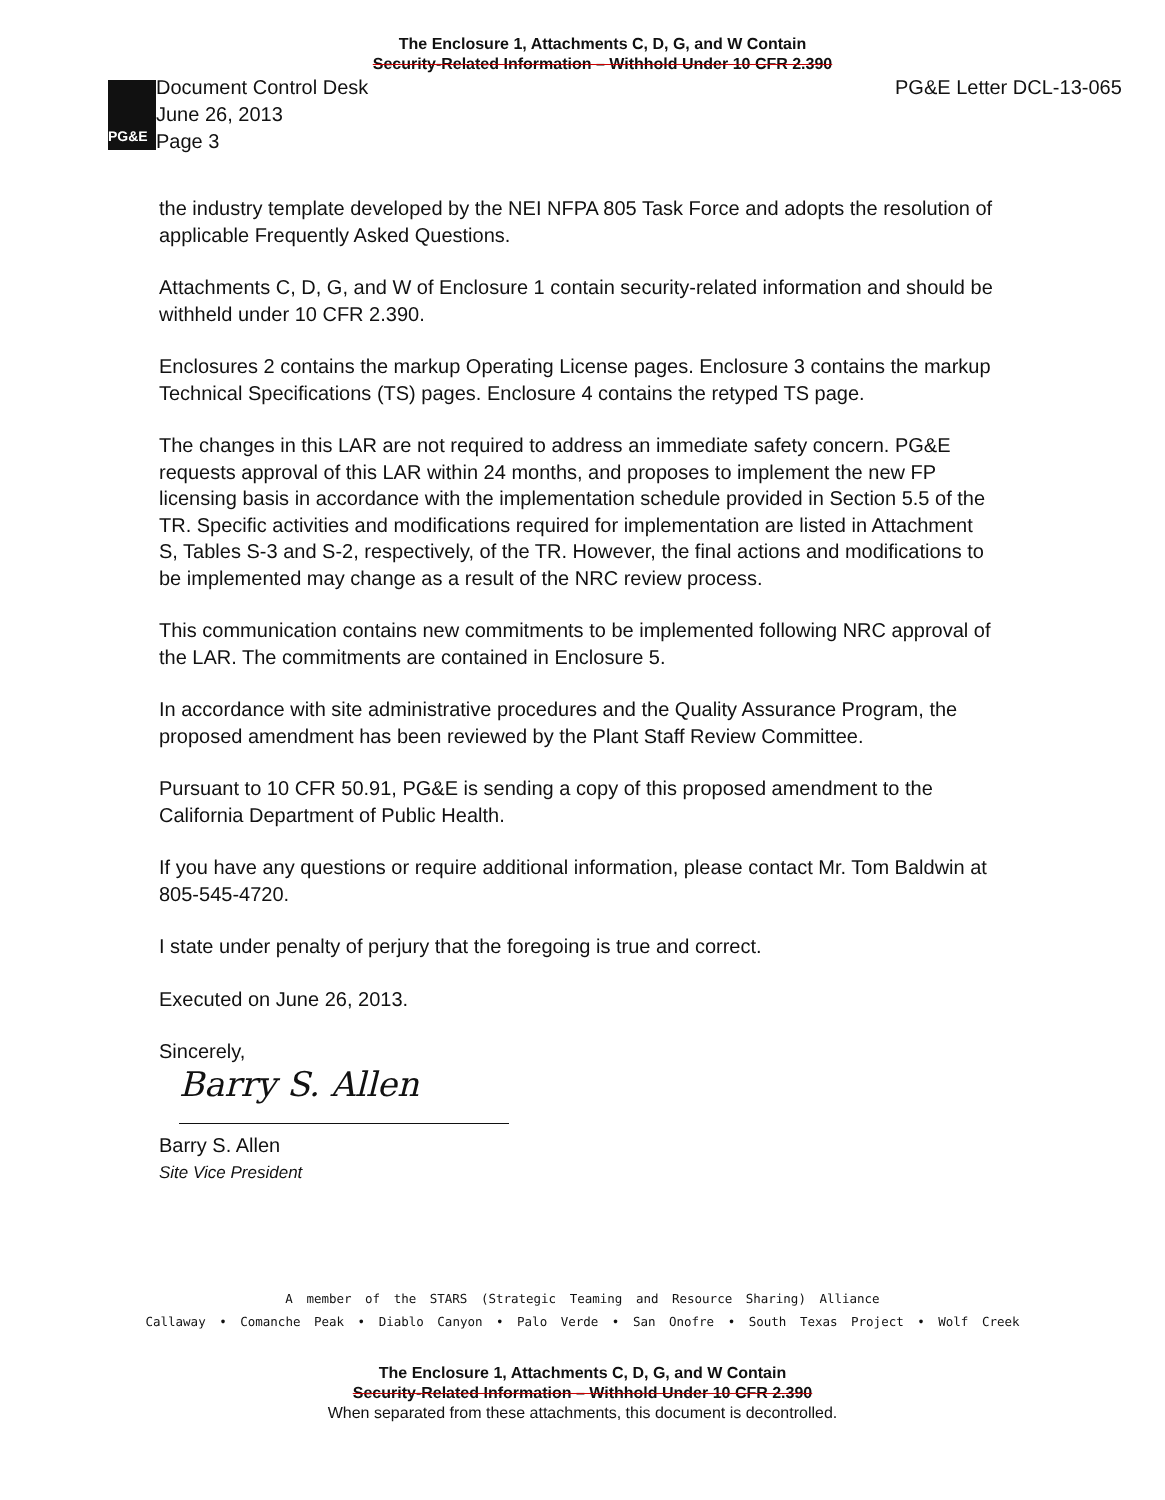The Enclosure 1, Attachments C, D, G, and W Contain
Security-Related Information – Withhold Under 10 CFR 2.390
PG&E
Document Control Desk
June 26, 2013
Page 3
PG&E Letter DCL-13-065
the industry template developed by the NEI NFPA 805 Task Force and adopts the resolution of applicable Frequently Asked Questions.
Attachments C, D, G, and W of Enclosure 1 contain security-related information and should be withheld under 10 CFR 2.390.
Enclosures 2 contains the markup Operating License pages. Enclosure 3 contains the markup Technical Specifications (TS) pages. Enclosure 4 contains the retyped TS page.
The changes in this LAR are not required to address an immediate safety concern. PG&E requests approval of this LAR within 24 months, and proposes to implement the new FP licensing basis in accordance with the implementation schedule provided in Section 5.5 of the TR. Specific activities and modifications required for implementation are listed in Attachment S, Tables S-3 and S-2, respectively, of the TR. However, the final actions and modifications to be implemented may change as a result of the NRC review process.
This communication contains new commitments to be implemented following NRC approval of the LAR. The commitments are contained in Enclosure 5.
In accordance with site administrative procedures and the Quality Assurance Program, the proposed amendment has been reviewed by the Plant Staff Review Committee.
Pursuant to 10 CFR 50.91, PG&E is sending a copy of this proposed amendment to the California Department of Public Health.
If you have any questions or require additional information, please contact Mr. Tom Baldwin at 805-545-4720.
I state under penalty of perjury that the foregoing is true and correct.
Executed on June 26, 2013.
Sincerely,
Barry S. Allen
Barry S. Allen
Site Vice President
A member of the STARS (Strategic Teaming and Resource Sharing) Alliance
Callaway • Comanche Peak • Diablo Canyon • Palo Verde • San Onofre • South Texas Project • Wolf Creek
The Enclosure 1, Attachments C, D, G, and W Contain
Security-Related Information – Withhold Under 10 CFR 2.390
When separated from these attachments, this document is decontrolled.